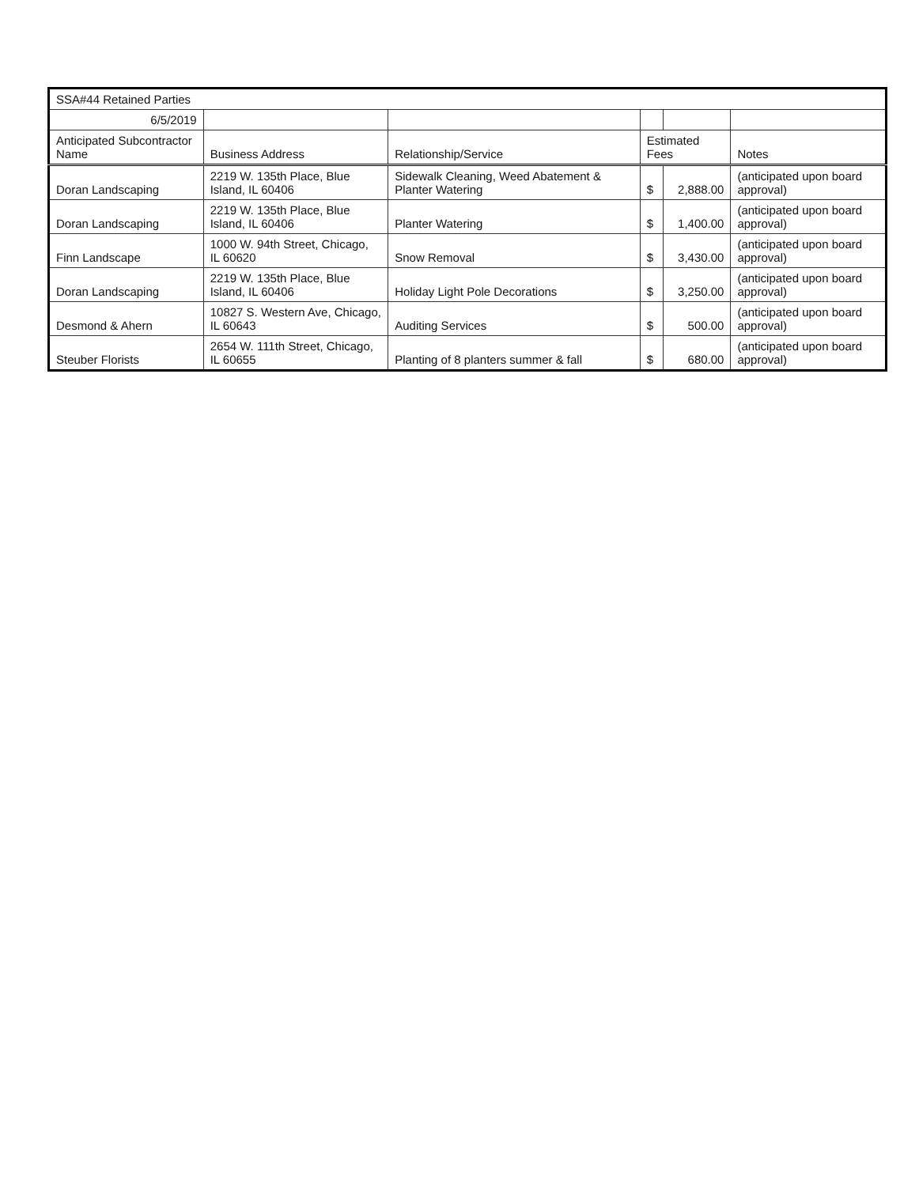| SSA#44 Retained Parties | | | | | |
| 6/5/2019 | | | | | |
| Anticipated Subcontractor Name | Business Address | Relationship/Service | Estimated Fees | | Notes |
| Doran Landscaping | 2219 W. 135th Place, Blue Island, IL 60406 | Sidewalk Cleaning, Weed Abatement & Planter Watering | $ | 2,888.00 | (anticipated upon board approval) |
| Doran Landscaping | 2219 W. 135th Place, Blue Island, IL 60406 | Planter Watering | $ | 1,400.00 | (anticipated upon board approval) |
| Finn Landscape | 1000 W. 94th Street, Chicago, IL 60620 | Snow Removal | $ | 3,430.00 | (anticipated upon board approval) |
| Doran Landscaping | 2219 W. 135th Place, Blue Island, IL 60406 | Holiday Light Pole Decorations | $ | 3,250.00 | (anticipated upon board approval) |
| Desmond & Ahern | 10827 S. Western Ave, Chicago, IL 60643 | Auditing Services | $ | 500.00 | (anticipated upon board approval) |
| Steuber Florists | 2654 W. 111th Street, Chicago, IL 60655 | Planting of 8 planters summer & fall | $ | 680.00 | (anticipated upon board approval) |